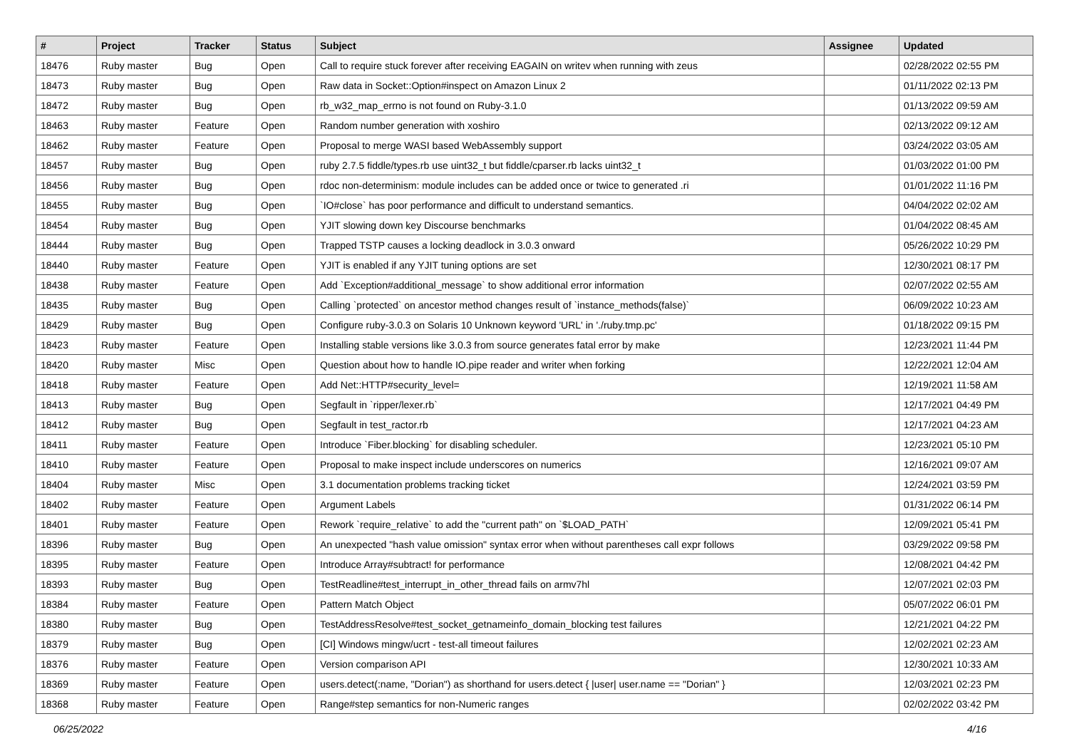| # | Project | Tracker | Status | Subject | Assignee | Updated |
| --- | --- | --- | --- | --- | --- | --- |
| 18476 | Ruby master | Bug | Open | Call to require stuck forever after receiving EAGAIN on writev when running with zeus | | 02/28/2022 02:55 PM |
| 18473 | Ruby master | Bug | Open | Raw data in Socket::Option#inspect on Amazon Linux 2 | | 01/11/2022 02:13 PM |
| 18472 | Ruby master | Bug | Open | rb_w32_map_errno is not found on Ruby-3.1.0 | | 01/13/2022 09:59 AM |
| 18463 | Ruby master | Feature | Open | Random number generation with xoshiro | | 02/13/2022 09:12 AM |
| 18462 | Ruby master | Feature | Open | Proposal to merge WASI based WebAssembly support | | 03/24/2022 03:05 AM |
| 18457 | Ruby master | Bug | Open | ruby 2.7.5 fiddle/types.rb use uint32_t but fiddle/cparser.rb lacks uint32_t | | 01/03/2022 01:00 PM |
| 18456 | Ruby master | Bug | Open | rdoc non-determinism: module includes can be added once or twice to generated .ri | | 01/01/2022 11:16 PM |
| 18455 | Ruby master | Bug | Open | `IO#close` has poor performance and difficult to understand semantics. | | 04/04/2022 02:02 AM |
| 18454 | Ruby master | Bug | Open | YJIT slowing down key Discourse benchmarks | | 01/04/2022 08:45 AM |
| 18444 | Ruby master | Bug | Open | Trapped TSTP causes a locking deadlock in 3.0.3 onward | | 05/26/2022 10:29 PM |
| 18440 | Ruby master | Feature | Open | YJIT is enabled if any YJIT tuning options are set | | 12/30/2021 08:17 PM |
| 18438 | Ruby master | Feature | Open | Add `Exception#additional_message` to show additional error information | | 02/07/2022 02:55 AM |
| 18435 | Ruby master | Bug | Open | Calling `protected` on ancestor method changes result of `instance_methods(false)` | | 06/09/2022 10:23 AM |
| 18429 | Ruby master | Bug | Open | Configure ruby-3.0.3 on Solaris 10 Unknown keyword 'URL' in './ruby.tmp.pc' | | 01/18/2022 09:15 PM |
| 18423 | Ruby master | Feature | Open | Installing stable versions like 3.0.3 from source generates fatal error by make | | 12/23/2021 11:44 PM |
| 18420 | Ruby master | Misc | Open | Question about how to handle IO.pipe reader and writer when forking | | 12/22/2021 12:04 AM |
| 18418 | Ruby master | Feature | Open | Add Net::HTTP#security_level= | | 12/19/2021 11:58 AM |
| 18413 | Ruby master | Bug | Open | Segfault in `ripper/lexer.rb` | | 12/17/2021 04:49 PM |
| 18412 | Ruby master | Bug | Open | Segfault in test_ractor.rb | | 12/17/2021 04:23 AM |
| 18411 | Ruby master | Feature | Open | Introduce `Fiber.blocking` for disabling scheduler. | | 12/23/2021 05:10 PM |
| 18410 | Ruby master | Feature | Open | Proposal to make inspect include underscores on numerics | | 12/16/2021 09:07 AM |
| 18404 | Ruby master | Misc | Open | 3.1 documentation problems tracking ticket | | 12/24/2021 03:59 PM |
| 18402 | Ruby master | Feature | Open | Argument Labels | | 01/31/2022 06:14 PM |
| 18401 | Ruby master | Feature | Open | Rework `require_relative` to add the "current path" on `$LOAD_PATH` | | 12/09/2021 05:41 PM |
| 18396 | Ruby master | Bug | Open | An unexpected "hash value omission" syntax error when without parentheses call expr follows | | 03/29/2022 09:58 PM |
| 18395 | Ruby master | Feature | Open | Introduce Array#subtract! for performance | | 12/08/2021 04:42 PM |
| 18393 | Ruby master | Bug | Open | TestReadline#test_interrupt_in_other_thread fails on armv7hl | | 12/07/2021 02:03 PM |
| 18384 | Ruby master | Feature | Open | Pattern Match Object | | 05/07/2022 06:01 PM |
| 18380 | Ruby master | Bug | Open | TestAddressResolve#test_socket_getnameinfo_domain_blocking test failures | | 12/21/2021 04:22 PM |
| 18379 | Ruby master | Bug | Open | [CI] Windows mingw/ucrt - test-all timeout failures | | 12/02/2021 02:23 AM |
| 18376 | Ruby master | Feature | Open | Version comparison API | | 12/30/2021 10:33 AM |
| 18369 | Ruby master | Feature | Open | users.detect(:name, "Dorian") as shorthand for users.detect { /user/ user.name == "Dorian" } | | 12/03/2021 02:23 PM |
| 18368 | Ruby master | Feature | Open | Range#step semantics for non-Numeric ranges | | 02/02/2022 03:42 PM |
06/25/2022 4/16